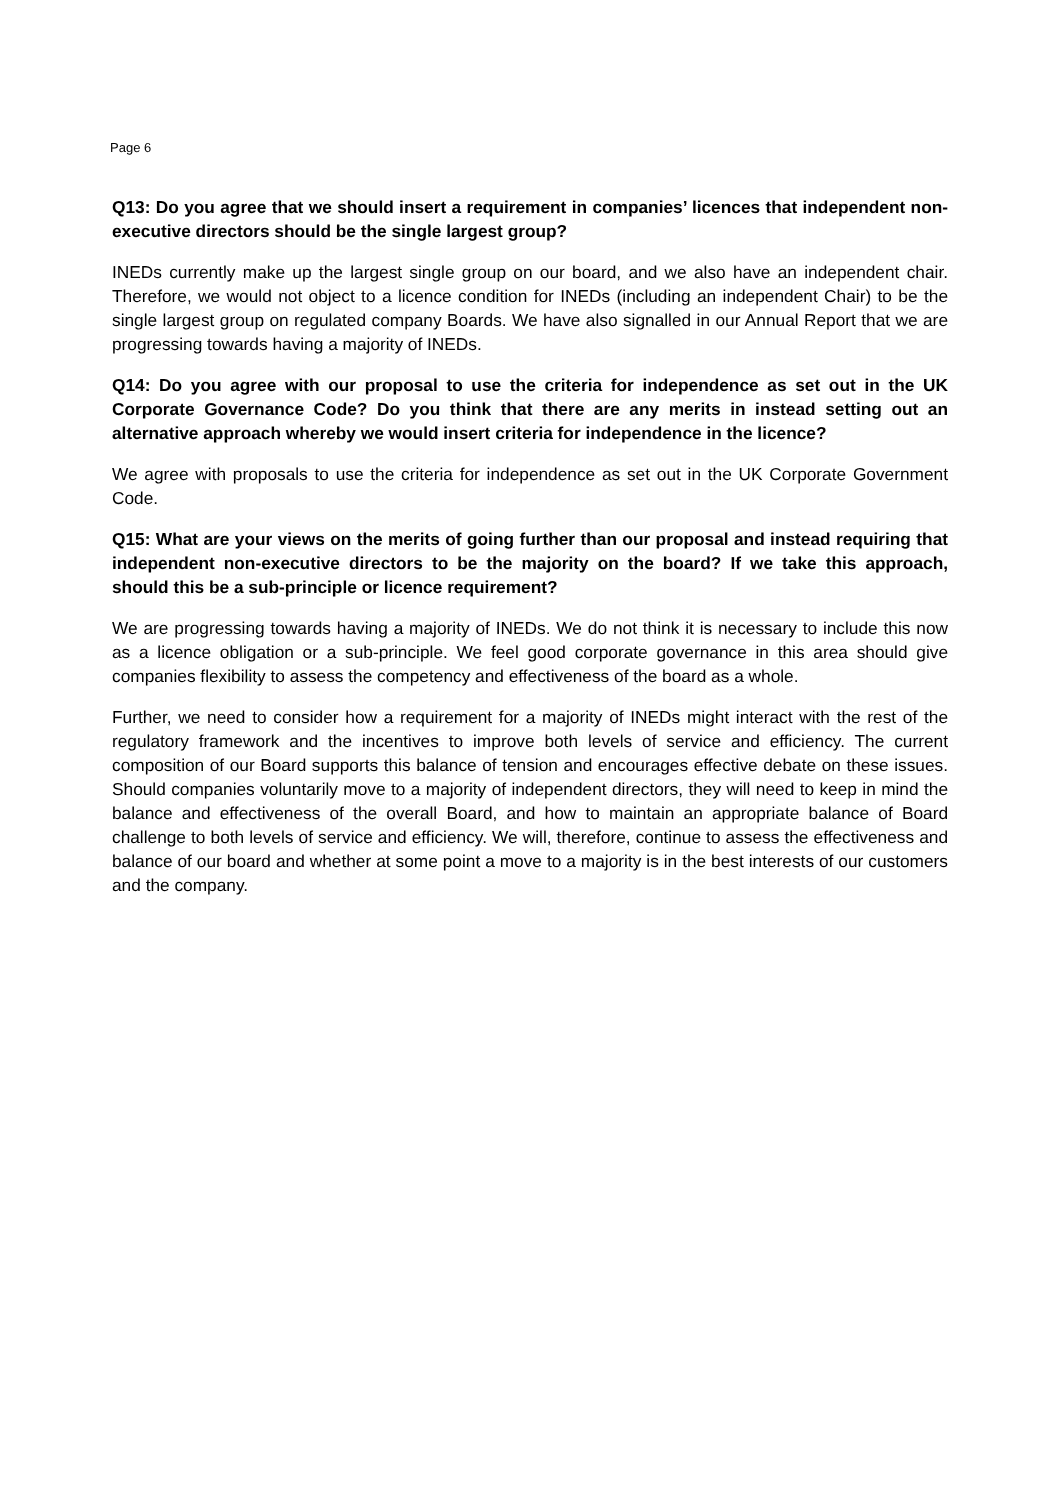Page 6
Q13: Do you agree that we should insert a requirement in companies’ licences that independent non-executive directors should be the single largest group?
INEDs currently make up the largest single group on our board, and we also have an independent chair. Therefore, we would not object to a licence condition for INEDs (including an independent Chair) to be the single largest group on regulated company Boards. We have also signalled in our Annual Report that we are progressing towards having a majority of INEDs.
Q14: Do you agree with our proposal to use the criteria for independence as set out in the UK Corporate Governance Code? Do you think that there are any merits in instead setting out an alternative approach whereby we would insert criteria for independence in the licence?
We agree with proposals to use the criteria for independence as set out in the UK Corporate Government Code.
Q15: What are your views on the merits of going further than our proposal and instead requiring that independent non-executive directors to be the majority on the board? If we take this approach, should this be a sub-principle or licence requirement?
We are progressing towards having a majority of INEDs. We do not think it is necessary to include this now as a licence obligation or a sub-principle. We feel good corporate governance in this area should give companies flexibility to assess the competency and effectiveness of the board as a whole.
Further, we need to consider how a requirement for a majority of INEDs might interact with the rest of the regulatory framework and the incentives to improve both levels of service and efficiency. The current composition of our Board supports this balance of tension and encourages effective debate on these issues. Should companies voluntarily move to a majority of independent directors, they will need to keep in mind the balance and effectiveness of the overall Board, and how to maintain an appropriate balance of Board challenge to both levels of service and efficiency. We will, therefore, continue to assess the effectiveness and balance of our board and whether at some point a move to a majority is in the best interests of our customers and the company.